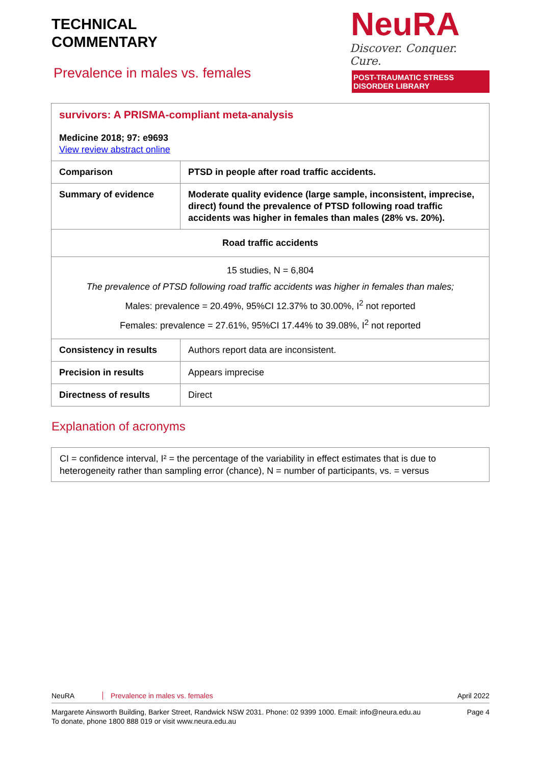TECHNICAL
COMMENTARY
NeuRA
Discover. Conquer. Cure.
POST-TRAUMATIC STRESS DISORDER LIBRARY
Prevalence in males vs. females
| survivors: A PRISMA-compliant meta-analysis Medicine 2018; 97: e9693 View review abstract online | |
| Comparison | PTSD in people after road traffic accidents. |
| Summary of evidence | Moderate quality evidence (large sample, inconsistent, imprecise, direct) found the prevalence of PTSD following road traffic accidents was higher in females than males (28% vs. 20%). |
| Road traffic accidents | |
| 15 studies, N = 6,804 The prevalence of PTSD following road traffic accidents was higher in females than males; Males: prevalence = 20.49%, 95%CI 12.37% to 30.00%, I<sup>2</sup> not reported Females: prevalence = 27.61%, 95%CI 17.44% to 39.08%, I<sup>2</sup> not reported | |
| Consistency in results | Authors report data are inconsistent. |
| Precision in results | Appears imprecise |
| Directness of results | Direct |
Explanation of acronyms
CI = confidence interval, I² = the percentage of the variability in effect estimates that is due to heterogeneity rather than sampling error (chance), N = number of participants, vs. = versus
NeuRA Prevalence in males vs. females April 2022
Margarete Ainsworth Building, Barker Street, Randwick NSW 2031. Phone: 02 9399 1000. Email: info@neura.edu.au
To donate, phone 1800 888 019 or visit www.neura.edu.au Page 4